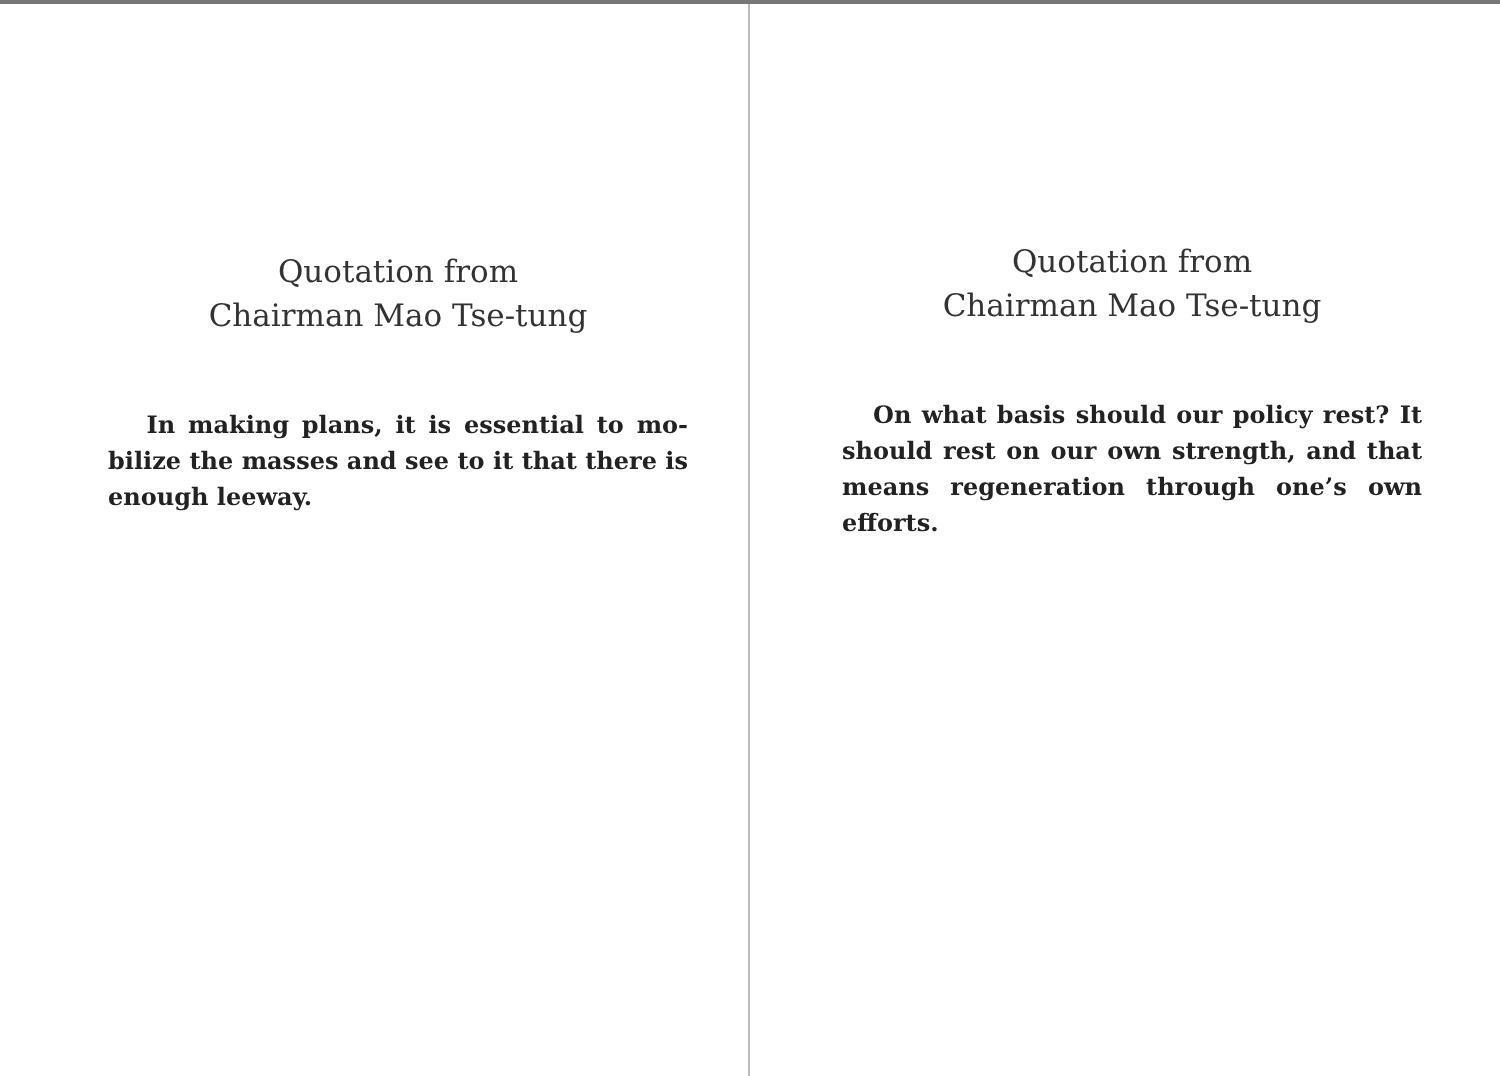Quotation from
Chairman Mao Tse-tung
In making plans, it is essential to mo-bilize the masses and see to it that there is enough leeway.
Quotation from
Chairman Mao Tse-tung
On what basis should our policy rest? It should rest on our own strength, and that means regeneration through one’s own efforts.